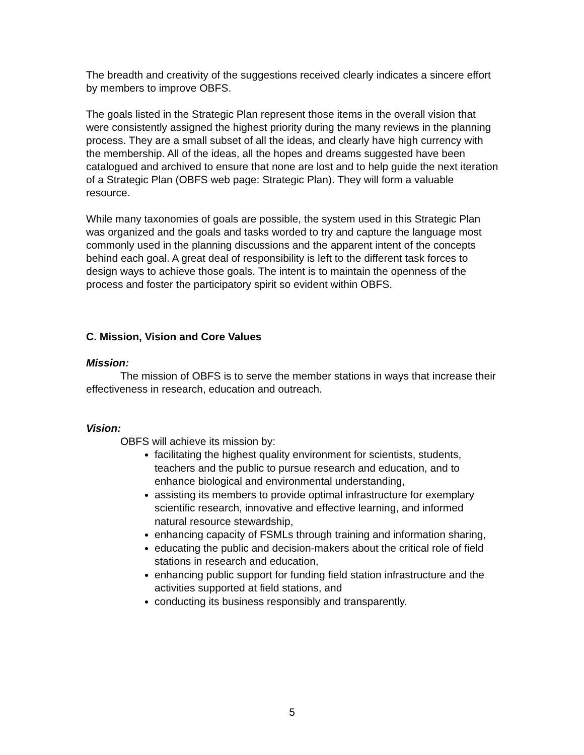The breadth and creativity of the suggestions received clearly indicates a sincere effort by members to improve OBFS.
The goals listed in the Strategic Plan represent those items in the overall vision that were consistently assigned the highest priority during the many reviews in the planning process. They are a small subset of all the ideas, and clearly have high currency with the membership. All of the ideas, all the hopes and dreams suggested have been catalogued and archived to ensure that none are lost and to help guide the next iteration of a Strategic Plan (OBFS web page: Strategic Plan). They will form a valuable resource.
While many taxonomies of goals are possible, the system used in this Strategic Plan was organized and the goals and tasks worded to try and capture the language most commonly used in the planning discussions and the apparent intent of the concepts behind each goal. A great deal of responsibility is left to the different task forces to design ways to achieve those goals. The intent is to maintain the openness of the process and foster the participatory spirit so evident within OBFS.
C. Mission, Vision and Core Values
Mission:
The mission of OBFS is to serve the member stations in ways that increase their effectiveness in research, education and outreach.
Vision:
OBFS will achieve its mission by:
facilitating the highest quality environment for scientists, students, teachers and the public to pursue research and education, and to enhance biological and environmental understanding,
assisting its members to provide optimal infrastructure for exemplary scientific research, innovative and effective learning, and informed natural resource stewardship,
enhancing capacity of FSMLs through training and information sharing,
educating the public and decision-makers about the critical role of field stations in research and education,
enhancing public support for funding field station infrastructure and the activities supported at field stations, and
conducting its business responsibly and transparently.
5